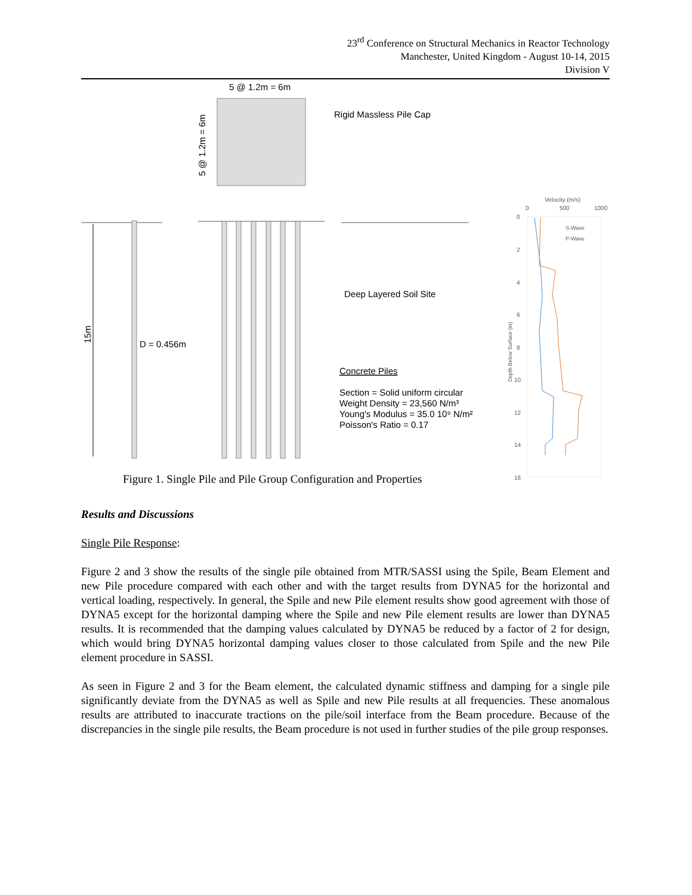23<sup>rd</sup> Conference on Structural Mechanics in Reactor Technology
Manchester, United Kingdom - August 10-14, 2015
Division V
5 @ 1.2m = 6m
5 @ 1.2m = 6m
Rigid Massless Pile Cap
15m
D = 0.456m
Deep Layered Soil Site
Concrete Piles
Section = Solid uniform circular
Weight Density = 23,560 N/m³
Young's Modulus = 35.0 10⁹ N/m²
Poisson's Ratio = 0.17
Velocity (m/s)
0
500
1000
0
2
4
6
8
10
12
14
16
Depth Below Surface (m)
S-Wave
P-Wave
Figure 1. Single Pile and Pile Group Configuration and Properties
Results and Discussions
Single Pile Response:
Figure 2 and 3 show the results of the single pile obtained from MTR/SASSI using the Spile, Beam Element and new Pile procedure compared with each other and with the target results from DYNA5 for the horizontal and vertical loading, respectively. In general, the Spile and new Pile element results show good agreement with those of DYNA5 except for the horizontal damping where the Spile and new Pile element results are lower than DYNA5 results. It is recommended that the damping values calculated by DYNA5 be reduced by a factor of 2 for design, which would bring DYNA5 horizontal damping values closer to those calculated from Spile and the new Pile element procedure in SASSI.
As seen in Figure 2 and 3 for the Beam element, the calculated dynamic stiffness and damping for a single pile significantly deviate from the DYNA5 as well as Spile and new Pile results at all frequencies. These anomalous results are attributed to inaccurate tractions on the pile/soil interface from the Beam procedure. Because of the discrepancies in the single pile results, the Beam procedure is not used in further studies of the pile group responses.